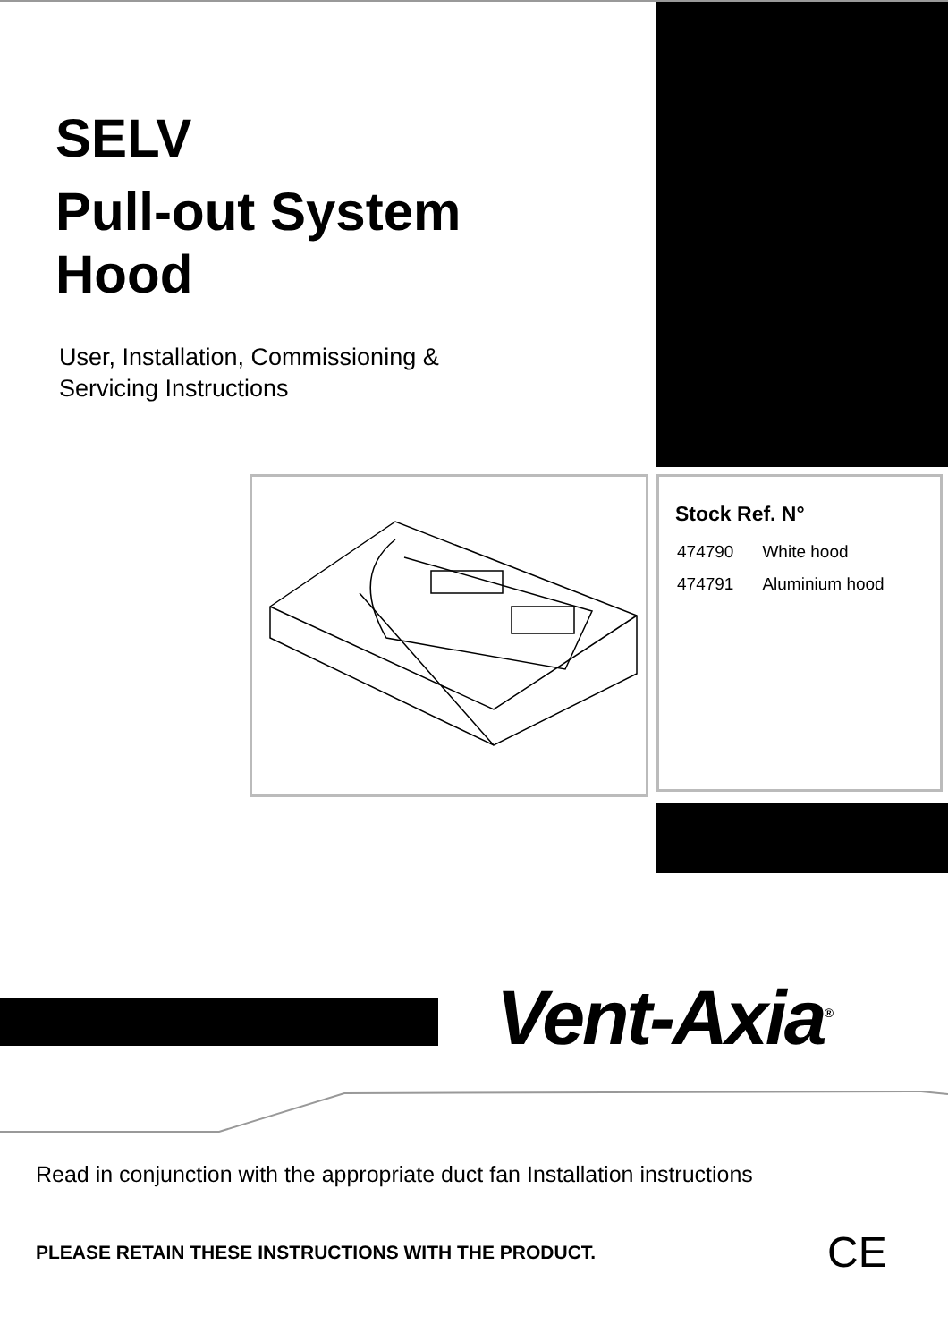SELV
Pull-out System Hood
User, Installation, Commissioning &
Servicing Instructions
Stock Ref. N°
| 474790 | White hood |
| 474791 | Aluminium hood |
Vent-Axia<sup>®</sup>
Read in conjunction with the appropriate duct fan Installation instructions
PLEASE RETAIN THESE INSTRUCTIONS WITH THE PRODUCT.
CE